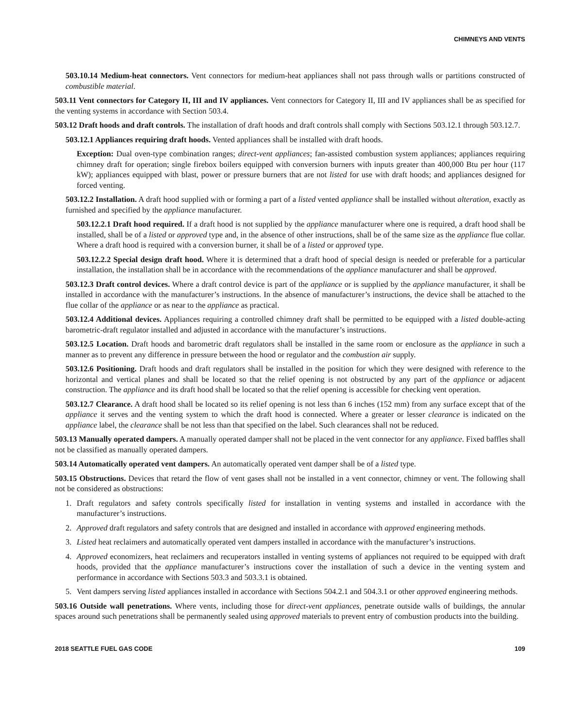CHIMNEYS AND VENTS
503.10.14 Medium-heat connectors. Vent connectors for medium-heat appliances shall not pass through walls or partitions constructed of combustible material.
503.11 Vent connectors for Category II, III and IV appliances. Vent connectors for Category II, III and IV appliances shall be as specified for the venting systems in accordance with Section 503.4.
503.12 Draft hoods and draft controls. The installation of draft hoods and draft controls shall comply with Sections 503.12.1 through 503.12.7.
503.12.1 Appliances requiring draft hoods. Vented appliances shall be installed with draft hoods.
Exception: Dual oven-type combination ranges; direct-vent appliances; fan-assisted combustion system appliances; appliances requiring chimney draft for operation; single firebox boilers equipped with conversion burners with inputs greater than 400,000 Btu per hour (117 kW); appliances equipped with blast, power or pressure burners that are not listed for use with draft hoods; and appliances designed for forced venting.
503.12.2 Installation. A draft hood supplied with or forming a part of a listed vented appliance shall be installed without alteration, exactly as furnished and specified by the appliance manufacturer.
503.12.2.1 Draft hood required. If a draft hood is not supplied by the appliance manufacturer where one is required, a draft hood shall be installed, shall be of a listed or approved type and, in the absence of other instructions, shall be of the same size as the appliance flue collar. Where a draft hood is required with a conversion burner, it shall be of a listed or approved type.
503.12.2.2 Special design draft hood. Where it is determined that a draft hood of special design is needed or preferable for a particular installation, the installation shall be in accordance with the recommendations of the appliance manufacturer and shall be approved.
503.12.3 Draft control devices. Where a draft control device is part of the appliance or is supplied by the appliance manufacturer, it shall be installed in accordance with the manufacturer’s instructions. In the absence of manufacturer’s instructions, the device shall be attached to the flue collar of the appliance or as near to the appliance as practical.
503.12.4 Additional devices. Appliances requiring a controlled chimney draft shall be permitted to be equipped with a listed double-acting barometric-draft regulator installed and adjusted in accordance with the manufacturer’s instructions.
503.12.5 Location. Draft hoods and barometric draft regulators shall be installed in the same room or enclosure as the appliance in such a manner as to prevent any difference in pressure between the hood or regulator and the combustion air supply.
503.12.6 Positioning. Draft hoods and draft regulators shall be installed in the position for which they were designed with reference to the horizontal and vertical planes and shall be located so that the relief opening is not obstructed by any part of the appliance or adjacent construction. The appliance and its draft hood shall be located so that the relief opening is accessible for checking vent operation.
503.12.7 Clearance. A draft hood shall be located so its relief opening is not less than 6 inches (152 mm) from any surface except that of the appliance it serves and the venting system to which the draft hood is connected. Where a greater or lesser clearance is indicated on the appliance label, the clearance shall be not less than that specified on the label. Such clearances shall not be reduced.
503.13 Manually operated dampers. A manually operated damper shall not be placed in the vent connector for any appliance. Fixed baffles shall not be classified as manually operated dampers.
503.14 Automatically operated vent dampers. An automatically operated vent damper shall be of a listed type.
503.15 Obstructions. Devices that retard the flow of vent gases shall not be installed in a vent connector, chimney or vent. The following shall not be considered as obstructions:
1. Draft regulators and safety controls specifically listed for installation in venting systems and installed in accordance with the manufacturer’s instructions.
2. Approved draft regulators and safety controls that are designed and installed in accordance with approved engineering methods.
3. Listed heat reclaimers and automatically operated vent dampers installed in accordance with the manufacturer’s instructions.
4. Approved economizers, heat reclaimers and recuperators installed in venting systems of appliances not required to be equipped with draft hoods, provided that the appliance manufacturer’s instructions cover the installation of such a device in the venting system and performance in accordance with Sections 503.3 and 503.3.1 is obtained.
5. Vent dampers serving listed appliances installed in accordance with Sections 504.2.1 and 504.3.1 or other approved engineering methods.
503.16 Outside wall penetrations. Where vents, including those for direct-vent appliances, penetrate outside walls of buildings, the annular spaces around such penetrations shall be permanently sealed using approved materials to prevent entry of combustion products into the building.
2018 SEATTLE FUEL GAS CODE 109